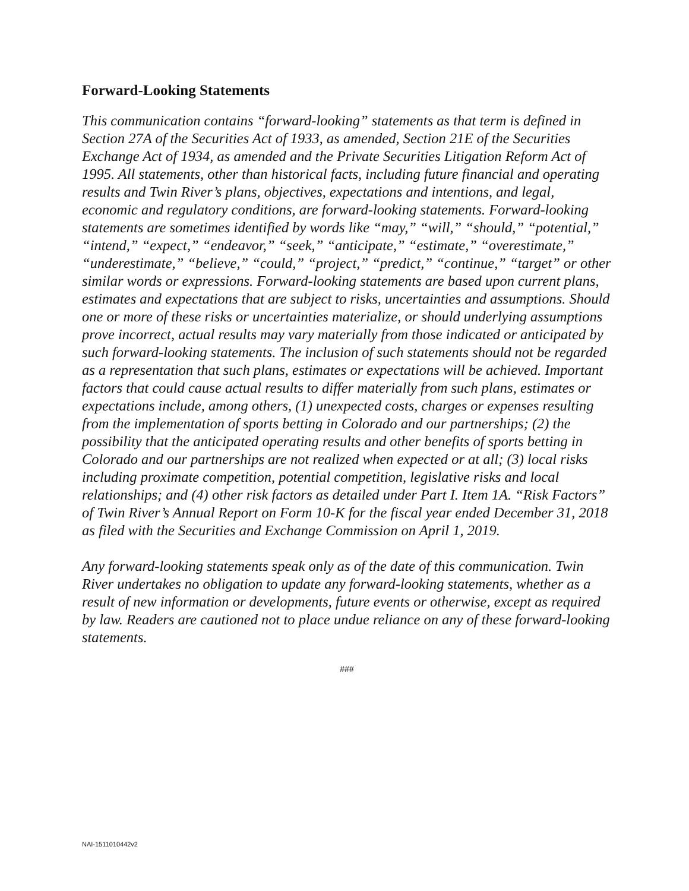Forward-Looking Statements
This communication contains “forward-looking” statements as that term is defined in Section 27A of the Securities Act of 1933, as amended, Section 21E of the Securities Exchange Act of 1934, as amended and the Private Securities Litigation Reform Act of 1995. All statements, other than historical facts, including future financial and operating results and Twin River’s plans, objectives, expectations and intentions, and legal, economic and regulatory conditions, are forward-looking statements. Forward-looking statements are sometimes identified by words like “may,” “will,” “should,” “potential,” “intend,” “expect,” “endeavor,” “seek,” “anticipate,” “estimate,” “overestimate,” “underestimate,” “believe,” “could,” “project,” “predict,” “continue,” “target” or other similar words or expressions. Forward-looking statements are based upon current plans, estimates and expectations that are subject to risks, uncertainties and assumptions. Should one or more of these risks or uncertainties materialize, or should underlying assumptions prove incorrect, actual results may vary materially from those indicated or anticipated by such forward-looking statements. The inclusion of such statements should not be regarded as a representation that such plans, estimates or expectations will be achieved. Important factors that could cause actual results to differ materially from such plans, estimates or expectations include, among others, (1) unexpected costs, charges or expenses resulting from the implementation of sports betting in Colorado and our partnerships; (2) the possibility that the anticipated operating results and other benefits of sports betting in Colorado and our partnerships are not realized when expected or at all; (3) local risks including proximate competition, potential competition, legislative risks and local relationships; and (4) other risk factors as detailed under Part I. Item 1A. “Risk Factors” of Twin River’s Annual Report on Form 10-K for the fiscal year ended December 31, 2018 as filed with the Securities and Exchange Commission on April 1, 2019.
Any forward-looking statements speak only as of the date of this communication. Twin River undertakes no obligation to update any forward-looking statements, whether as a result of new information or developments, future events or otherwise, except as required by law. Readers are cautioned not to place undue reliance on any of these forward-looking statements.
###
NAI-1511010442v2